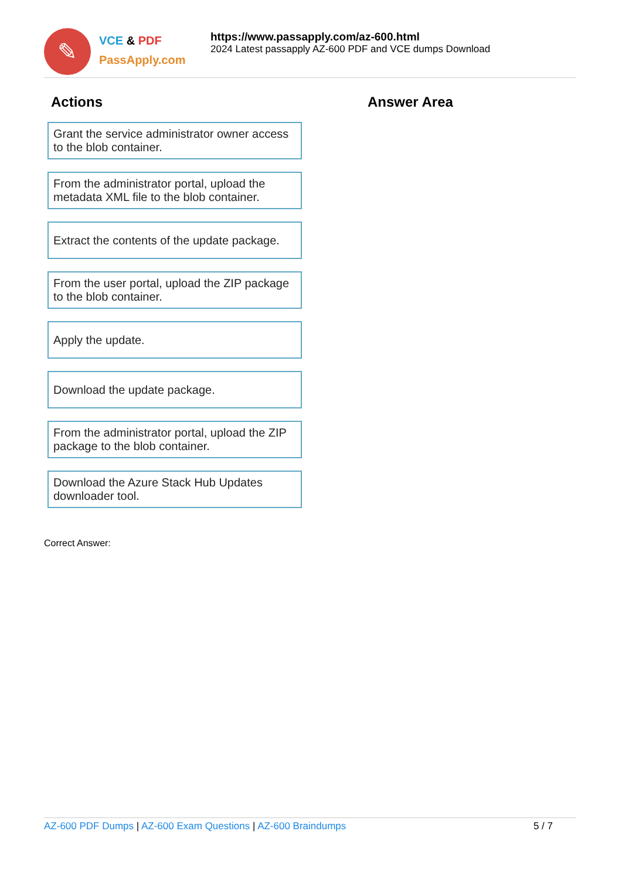✎
VCE & PDF
PassApply.com
https://www.passapply.com/az-600.html
2024 Latest passapply AZ-600 PDF and VCE dumps Download
Actions
Grant the service administrator owner access to the blob container.
From the administrator portal, upload the metadata XML file to the blob container.
Extract the contents of the update package.
From the user portal, upload the ZIP package to the blob container.
Apply the update.
Download the update package.
From the administrator portal, upload the ZIP package to the blob container.
Download the Azure Stack Hub Updates downloader tool.
Answer Area
Correct Answer:
AZ-600 PDF Dumps | AZ-600 Exam Questions | AZ-600 Braindumps
5 / 7